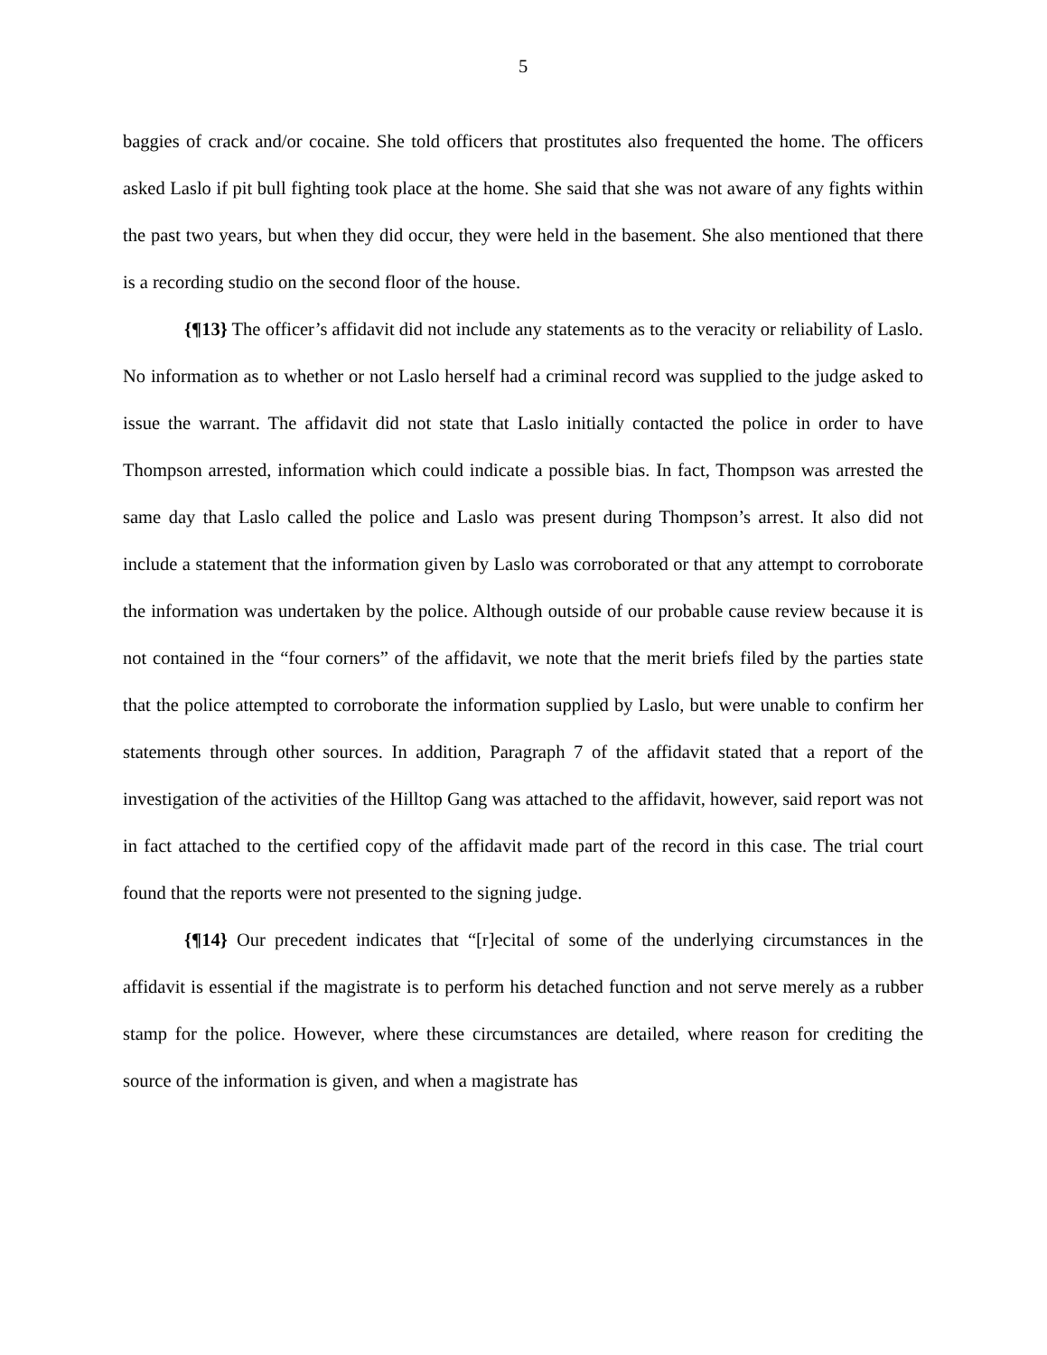5
baggies of crack and/or cocaine. She told officers that prostitutes also frequented the home. The officers asked Laslo if pit bull fighting took place at the home. She said that she was not aware of any fights within the past two years, but when they did occur, they were held in the basement. She also mentioned that there is a recording studio on the second floor of the house.
{¶13} The officer’s affidavit did not include any statements as to the veracity or reliability of Laslo. No information as to whether or not Laslo herself had a criminal record was supplied to the judge asked to issue the warrant. The affidavit did not state that Laslo initially contacted the police in order to have Thompson arrested, information which could indicate a possible bias. In fact, Thompson was arrested the same day that Laslo called the police and Laslo was present during Thompson’s arrest. It also did not include a statement that the information given by Laslo was corroborated or that any attempt to corroborate the information was undertaken by the police. Although outside of our probable cause review because it is not contained in the “four corners” of the affidavit, we note that the merit briefs filed by the parties state that the police attempted to corroborate the information supplied by Laslo, but were unable to confirm her statements through other sources. In addition, Paragraph 7 of the affidavit stated that a report of the investigation of the activities of the Hilltop Gang was attached to the affidavit, however, said report was not in fact attached to the certified copy of the affidavit made part of the record in this case. The trial court found that the reports were not presented to the signing judge.
{¶14} Our precedent indicates that “[r]ecital of some of the underlying circumstances in the affidavit is essential if the magistrate is to perform his detached function and not serve merely as a rubber stamp for the police. However, where these circumstances are detailed, where reason for crediting the source of the information is given, and when a magistrate has